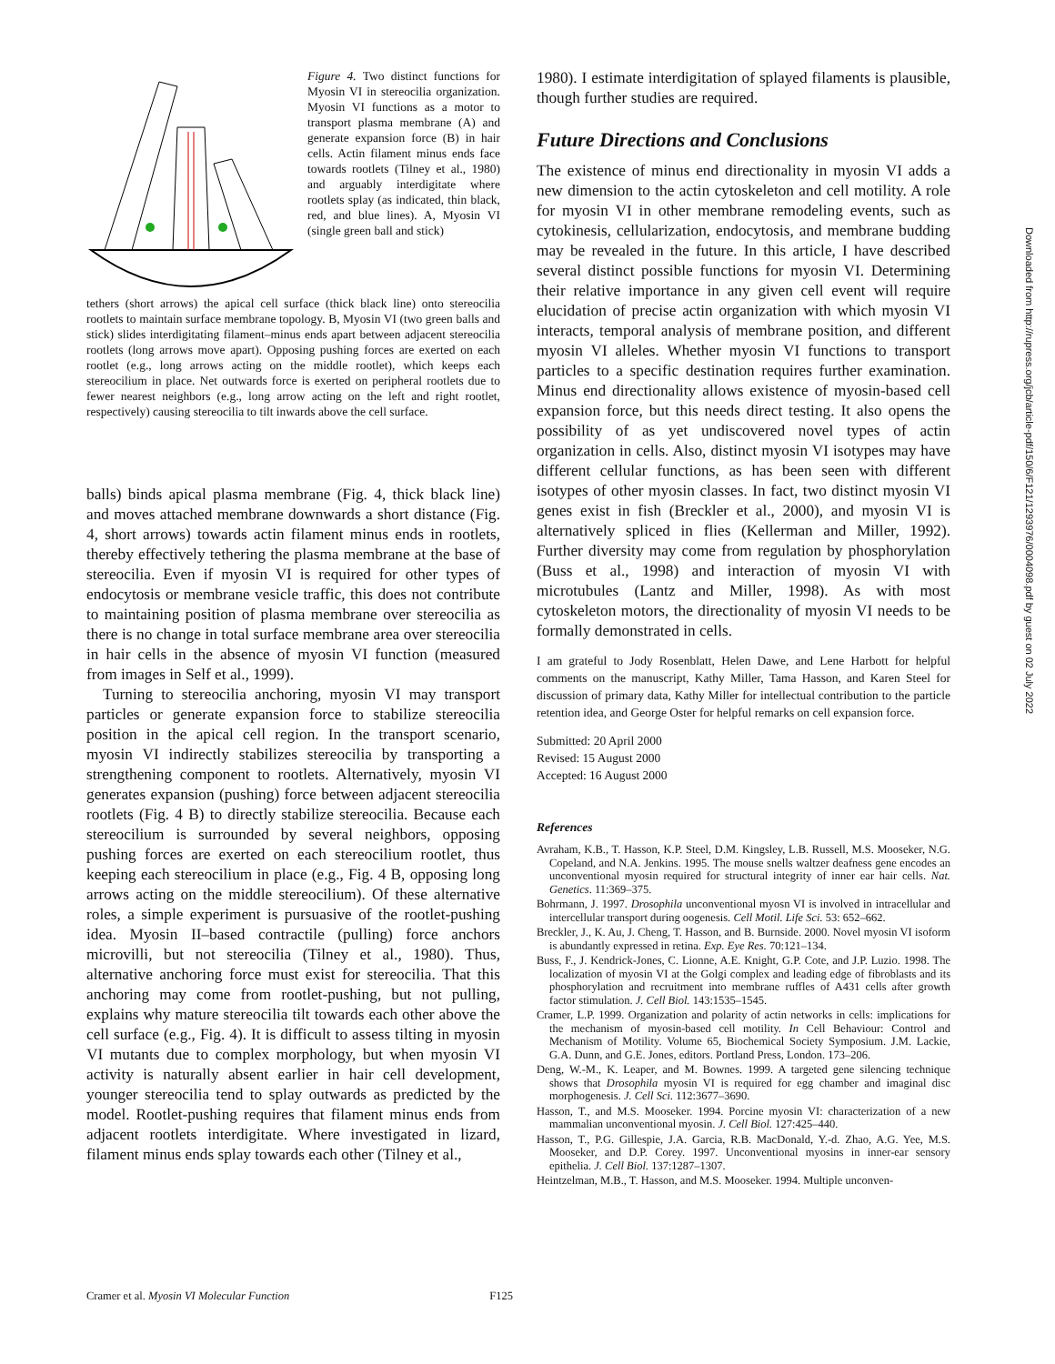Figure 4. Two distinct functions for Myosin VI in stereocilia organization. Myosin VI functions as a motor to transport plasma membrane (A) and generate expansion force (B) in hair cells. Actin filament minus ends face towards rootlets (Tilney et al., 1980) and arguably interdigitate where rootlets splay (as indicated, thin black, red, and blue lines). A, Myosin VI (single green ball and stick)
tethers (short arrows) the apical cell surface (thick black line) onto stereocilia rootlets to maintain surface membrane topology. B, Myosin VI (two green balls and stick) slides interdigitating filament–minus ends apart between adjacent stereocilia rootlets (long arrows move apart). Opposing pushing forces are exerted on each rootlet (e.g., long arrows acting on the middle rootlet), which keeps each stereocilium in place. Net outwards force is exerted on peripheral rootlets due to fewer nearest neighbors (e.g., long arrow acting on the left and right rootlet, respectively) causing stereocilia to tilt inwards above the cell surface.
balls) binds apical plasma membrane (Fig. 4, thick black line) and moves attached membrane downwards a short distance (Fig. 4, short arrows) towards actin filament minus ends in rootlets, thereby effectively tethering the plasma membrane at the base of stereocilia. Even if myosin VI is required for other types of endocytosis or membrane vesicle traffic, this does not contribute to maintaining position of plasma membrane over stereocilia as there is no change in total surface membrane area over stereocilia in hair cells in the absence of myosin VI function (measured from images in Self et al., 1999).
Turning to stereocilia anchoring, myosin VI may transport particles or generate expansion force to stabilize stereocilia position in the apical cell region. In the transport scenario, myosin VI indirectly stabilizes stereocilia by transporting a strengthening component to rootlets. Alternatively, myosin VI generates expansion (pushing) force between adjacent stereocilia rootlets (Fig. 4 B) to directly stabilize stereocilia. Because each stereocilium is surrounded by several neighbors, opposing pushing forces are exerted on each stereocilium rootlet, thus keeping each stereocilium in place (e.g., Fig. 4 B, opposing long arrows acting on the middle stereocilium). Of these alternative roles, a simple experiment is pursuasive of the rootlet-pushing idea. Myosin II–based contractile (pulling) force anchors microvilli, but not stereocilia (Tilney et al., 1980). Thus, alternative anchoring force must exist for stereocilia. That this anchoring may come from rootlet-pushing, but not pulling, explains why mature stereocilia tilt towards each other above the cell surface (e.g., Fig. 4). It is difficult to assess tilting in myosin VI mutants due to complex morphology, but when myosin VI activity is naturally absent earlier in hair cell development, younger stereocilia tend to splay outwards as predicted by the model. Rootlet-pushing requires that filament minus ends from adjacent rootlets interdigitate. Where investigated in lizard, filament minus ends splay towards each other (Tilney et al.,
1980). I estimate interdigitation of splayed filaments is plausible, though further studies are required.
Future Directions and Conclusions
The existence of minus end directionality in myosin VI adds a new dimension to the actin cytoskeleton and cell motility. A role for myosin VI in other membrane remodeling events, such as cytokinesis, cellularization, endocytosis, and membrane budding may be revealed in the future. In this article, I have described several distinct possible functions for myosin VI. Determining their relative importance in any given cell event will require elucidation of precise actin organization with which myosin VI interacts, temporal analysis of membrane position, and different myosin VI alleles. Whether myosin VI functions to transport particles to a specific destination requires further examination. Minus end directionality allows existence of myosin-based cell expansion force, but this needs direct testing. It also opens the possibility of as yet undiscovered novel types of actin organization in cells. Also, distinct myosin VI isotypes may have different cellular functions, as has been seen with different isotypes of other myosin classes. In fact, two distinct myosin VI genes exist in fish (Breckler et al., 2000), and myosin VI is alternatively spliced in flies (Kellerman and Miller, 1992). Further diversity may come from regulation by phosphorylation (Buss et al., 1998) and interaction of myosin VI with microtubules (Lantz and Miller, 1998). As with most cytoskeleton motors, the directionality of myosin VI needs to be formally demonstrated in cells.
I am grateful to Jody Rosenblatt, Helen Dawe, and Lene Harbott for helpful comments on the manuscript, Kathy Miller, Tama Hasson, and Karen Steel for discussion of primary data, Kathy Miller for intellectual contribution to the particle retention idea, and George Oster for helpful remarks on cell expansion force.
Submitted: 20 April 2000
Revised: 15 August 2000
Accepted: 16 August 2000
References
Avraham, K.B., T. Hasson, K.P. Steel, D.M. Kingsley, L.B. Russell, M.S. Mooseker, N.G. Copeland, and N.A. Jenkins. 1995. The mouse snells waltzer deafness gene encodes an unconventional myosin required for structural integrity of inner ear hair cells. Nat. Genetics. 11:369–375.
Bohrmann, J. 1997. Drosophila unconventional myosn VI is involved in intracellular and intercellular transport during oogenesis. Cell Motil. Life Sci. 53: 652–662.
Breckler, J., K. Au, J. Cheng, T. Hasson, and B. Burnside. 2000. Novel myosin VI isoform is abundantly expressed in retina. Exp. Eye Res. 70:121–134.
Buss, F., J. Kendrick-Jones, C. Lionne, A.E. Knight, G.P. Cote, and J.P. Luzio. 1998. The localization of myosin VI at the Golgi complex and leading edge of fibroblasts and its phosphorylation and recruitment into membrane ruffles of A431 cells after growth factor stimulation. J. Cell Biol. 143:1535–1545.
Cramer, L.P. 1999. Organization and polarity of actin networks in cells: implications for the mechanism of myosin-based cell motility. In Cell Behaviour: Control and Mechanism of Motility. Volume 65, Biochemical Society Symposium. J.M. Lackie, G.A. Dunn, and G.E. Jones, editors. Portland Press, London. 173–206.
Deng, W.-M., K. Leaper, and M. Bownes. 1999. A targeted gene silencing technique shows that Drosophila myosin VI is required for egg chamber and imaginal disc morphogenesis. J. Cell Sci. 112:3677–3690.
Hasson, T., and M.S. Mooseker. 1994. Porcine myosin VI: characterization of a new mammalian unconventional myosin. J. Cell Biol. 127:425–440.
Hasson, T., P.G. Gillespie, J.A. Garcia, R.B. MacDonald, Y.-d. Zhao, A.G. Yee, M.S. Mooseker, and D.P. Corey. 1997. Unconventional myosins in inner-ear sensory epithelia. J. Cell Biol. 137:1287–1307.
Heintzelman, M.B., T. Hasson, and M.S. Mooseker. 1994. Multiple unconven-
Cramer et al. Myosin VI Molecular Function F125
Downloaded from http://rupress.org/jcb/article-pdf/150/6/F121/1293976/0004098.pdf by guest on 02 July 2022